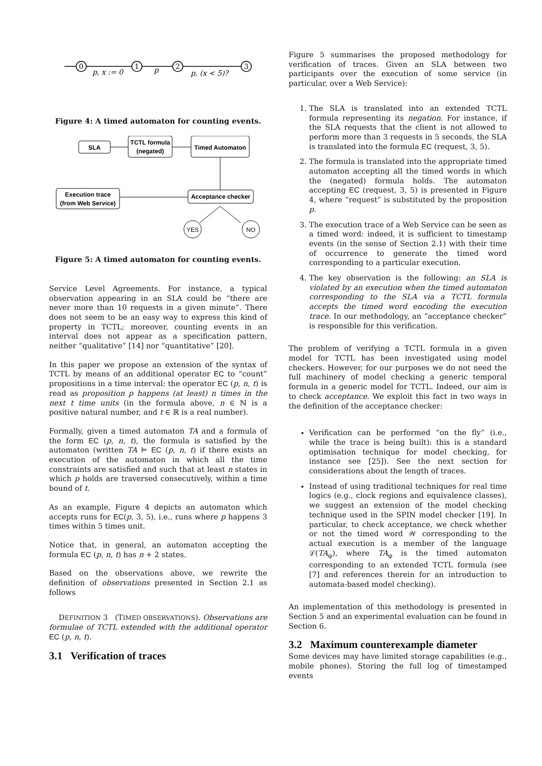0
1
2
3
p, x := 0
p
p, (x < 5)?
Figure 4: A timed automaton for counting events.
SLA
TCTL formula
(negated)
Timed Automaton
Execution trace
(from Web Service)
Acceptance checker
YES
NO
Figure 5: A timed automaton for counting events.
Service Level Agreements. For instance, a typical observation appearing in an SLA could be “there are never more than 10 requests in a given minute”. There does not seem to be an easy way to express this kind of property in TCTL; moreover, counting events in an interval does not appear as a specification pattern, neither “qualitative” [14] nor “quantitative” [20].
In this paper we propose an extension of the syntax of TCTL by means of an additional operator EC to “count” propositions in a time interval: the operator EC (p, n, t) is read as proposition p happens (at least) n times in the next t time units (in the formula above, n ∈ ℕ is a positive natural number, and t ∈ ℝ is a real number).
Formally, given a timed automaton TA and a formula of the form EC (p, n, t), the formula is satisfied by the automaton (written TA ⊨ EC (p, n, t) if there exists an execution of the automaton in which all the time constraints are satisfied and such that at least n states in which p holds are traversed consecutively, within a time bound of t.
As an example, Figure 4 depicts an automaton which accepts runs for EC(p, 3, 5), i.e., runs where p happens 3 times within 5 times unit.
Notice that, in general, an automaton accepting the formula EC (p, n, t) has n + 2 states.
Based on the observations above, we rewrite the definition of observations presented in Section 2.1 as follows
DEFINITION 3 (TIMED OBSERVATIONS). Observations are formulae of TCTL extended with the additional operator EC (p, n, t).
3.1 Verification of traces
Figure 5 summarises the proposed methodology for verification of traces. Given an SLA between two participants over the execution of some service (in particular, over a Web Service):
1. The SLA is translated into an extended TCTL formula representing its negation. For instance, if the SLA requests that the client is not allowed to perform more than 3 requests in 5 seconds, the SLA is translated into the formula EC (request, 3, 5).
2. The formula is translated into the appropriate timed automaton accepting all the timed words in which the (negated) formula holds. The automaton accepting EC (request, 3, 5) is presented in Figure 4, where “request” is substituted by the proposition p.
3. The execution trace of a Web Service can be seen as a timed word: indeed, it is sufficient to timestamp events (in the sense of Section 2.1) with their time of occurrence to generate the timed word corresponding to a particular execution.
4. The key observation is the following: an SLA is violated by an execution when the timed automaton corresponding to the SLA via a TCTL formula accepts the timed word encoding the execution trace. In our methodology, an “acceptance checker” is responsible for this verification.
The problem of verifying a TCTL formula in a given model for TCTL has been investigated using model checkers. However, for our purposes we do not need the full machinery of model checking a generic temporal formula in a generic model for TCTL. Indeed, our aim is to check acceptance. We exploit this fact in two ways in the definition of the acceptance checker:
Verification can be performed “on the fly” (i.e., while the trace is being built): this is a standard optimisation technique for model checking, for instance see [25]). See the next section for considerations about the length of traces.
Instead of using traditional techniques for real time logics (e.g., clock regions and equivalence classes), we suggest an extension of the model checking technique used in the SPIN model checker [19]. In particular, to check acceptance, we check whether or not the timed word 𝒲 corresponding to the actual execution is a member of the language ℒ(TA<sub>φ</sub>), where TA<sub>φ</sub> is the timed automaton corresponding to an extended TCTL formula (see [7] and references therein for an introduction to automata-based model checking).
An implementation of this methodology is presented in Section 5 and an experimental evaluation can be found in Section 6.
3.2 Maximum counterexample diameter
Some devices may have limited storage capabilities (e.g., mobile phones). Storing the full log of timestamped events